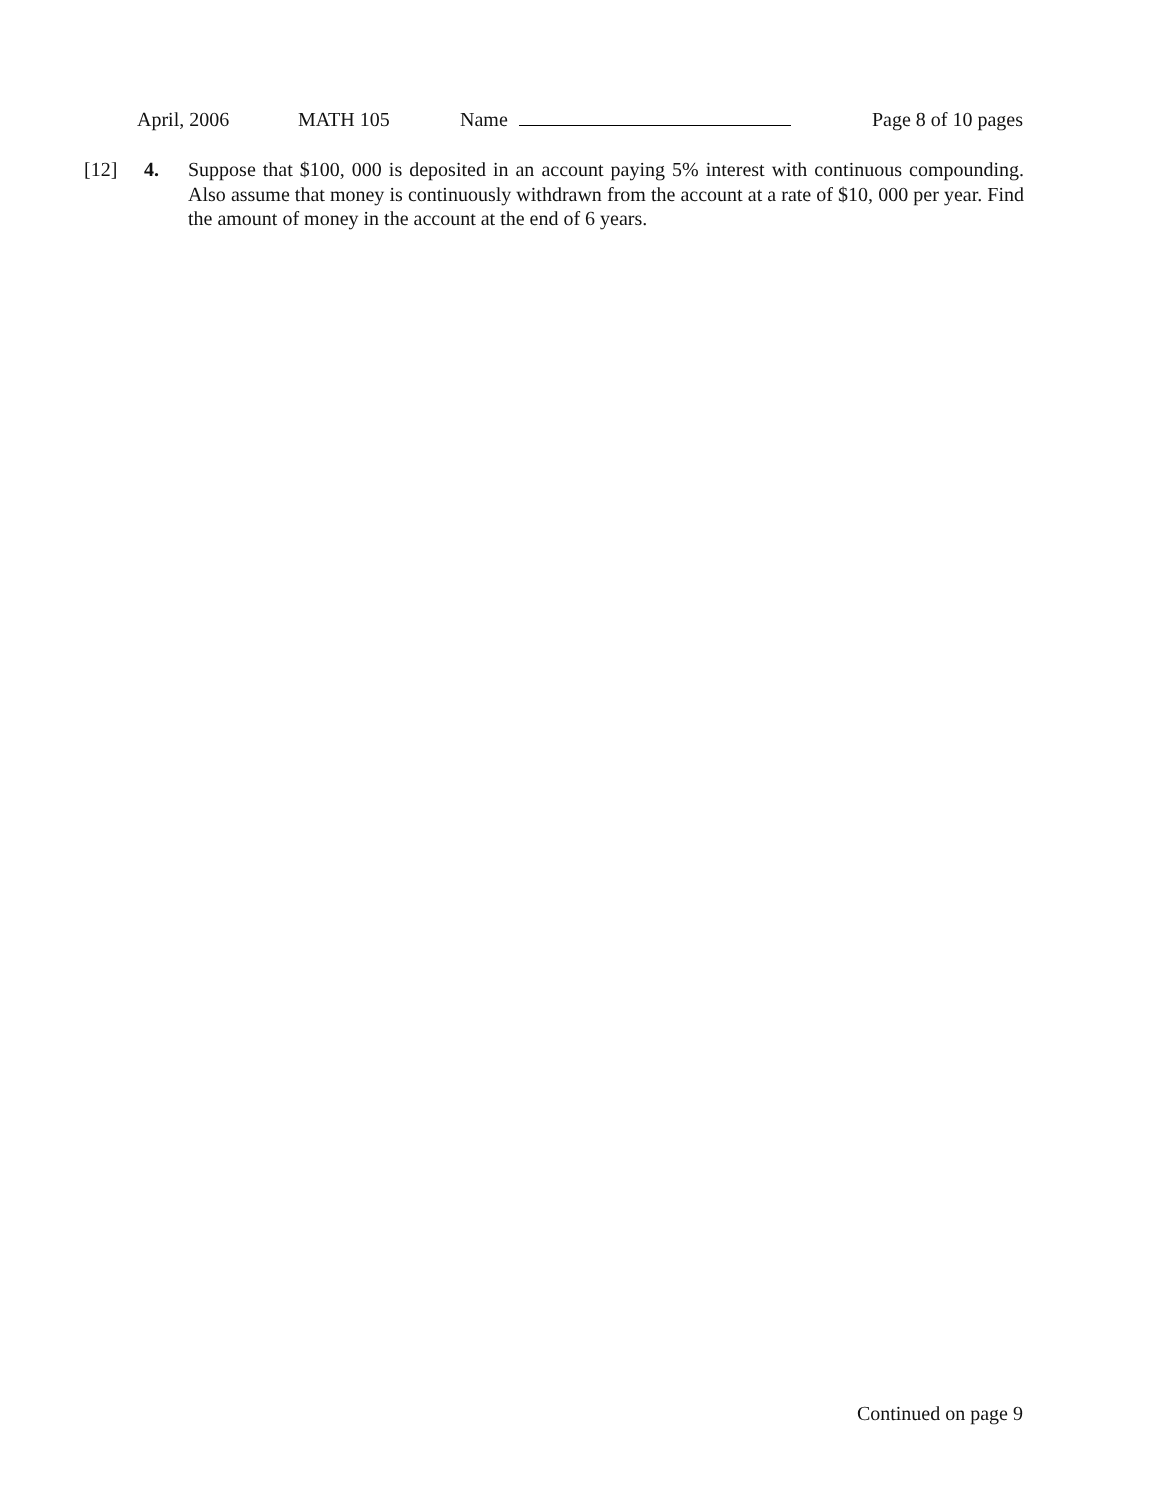April, 2006 MATH 105 Name Page 8 of 10 pages
[12] 4. Suppose that $100, 000 is deposited in an account paying 5% interest with continuous compounding. Also assume that money is continuously withdrawn from the account at a rate of $10, 000 per year. Find the amount of money in the account at the end of 6 years.
Continued on page 9